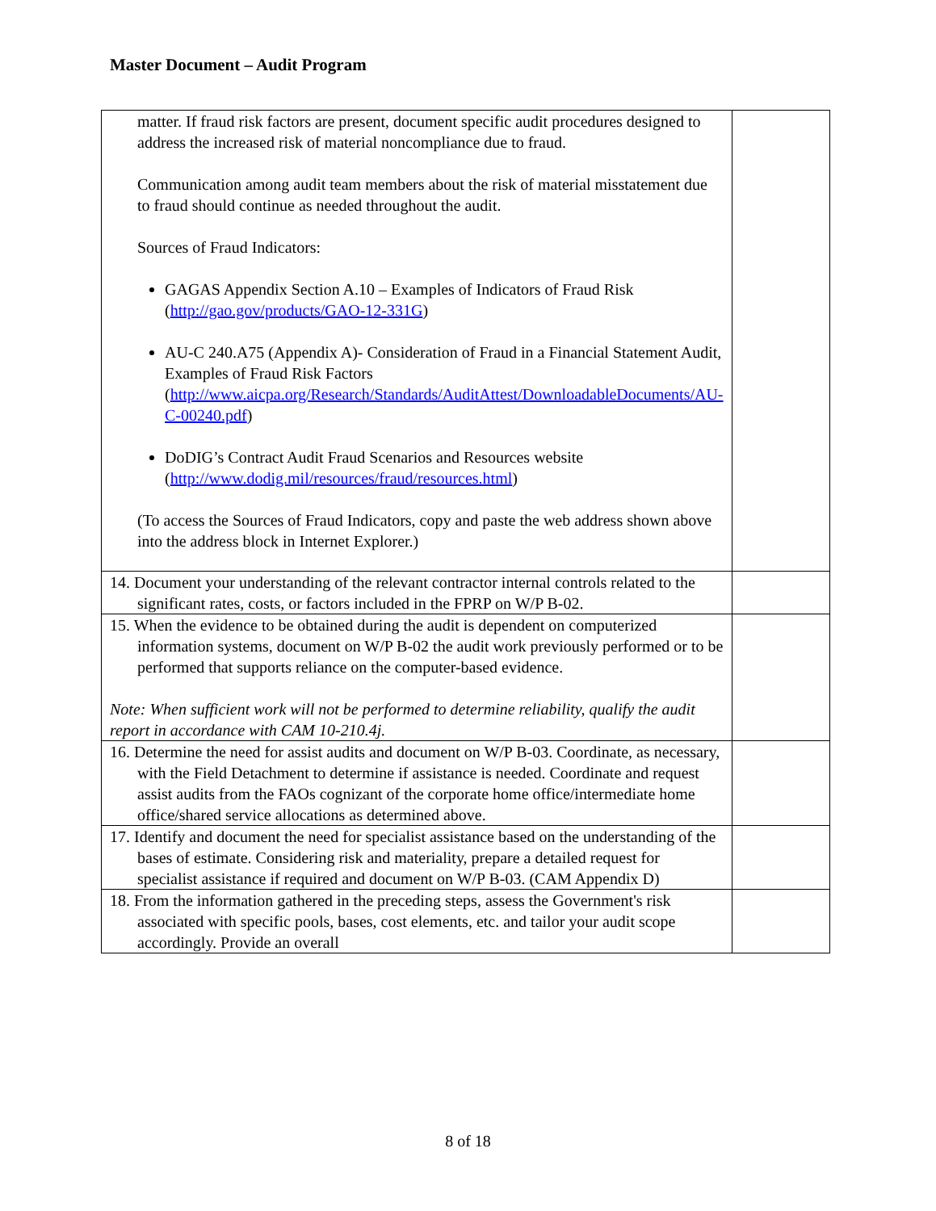Master Document – Audit Program
| matter. If fraud risk factors are present, document specific audit procedures designed to address the increased risk of material noncompliance due to fraud. Communication among audit team members about the risk of material misstatement due to fraud should continue as needed throughout the audit. Sources of Fraud Indicators: GAGAS Appendix Section A.10 – Examples of Indicators of Fraud Risk ( http://gao.gov/products/GAO-12-331G ) AU-C 240.A75 (Appendix A)- Consideration of Fraud in a Financial Statement Audit, Examples of Fraud Risk Factors ( http://www.aicpa.org/Research/Standards/AuditAttest/DownloadableDocuments/AU-C-00240.pdf ) DoDIG’s Contract Audit Fraud Scenarios and Resources website ( http://www.dodig.mil/resources/fraud/resources.html ) (To access the Sources of Fraud Indicators, copy and paste the web address shown above into the address block in Internet Explorer.) | |
| 14. Document your understanding of the relevant contractor internal controls related to the significant rates, costs, or factors included in the FPRP on W/P B-02. | |
| 15. When the evidence to be obtained during the audit is dependent on computerized information systems, document on W/P B-02 the audit work previously performed or to be performed that supports reliance on the computer-based evidence. Note: When sufficient work will not be performed to determine reliability, qualify the audit report in accordance with CAM 10-210.4j. | |
| 16. Determine the need for assist audits and document on W/P B-03. Coordinate, as necessary, with the Field Detachment to determine if assistance is needed. Coordinate and request assist audits from the FAOs cognizant of the corporate home office/intermediate home office/shared service allocations as determined above. | |
| 17. Identify and document the need for specialist assistance based on the understanding of the bases of estimate. Considering risk and materiality, prepare a detailed request for specialist assistance if required and document on W/P B-03. (CAM Appendix D) | |
| 18. From the information gathered in the preceding steps, assess the Government's risk associated with specific pools, bases, cost elements, etc. and tailor your audit scope accordingly. Provide an overall | |
8 of 18